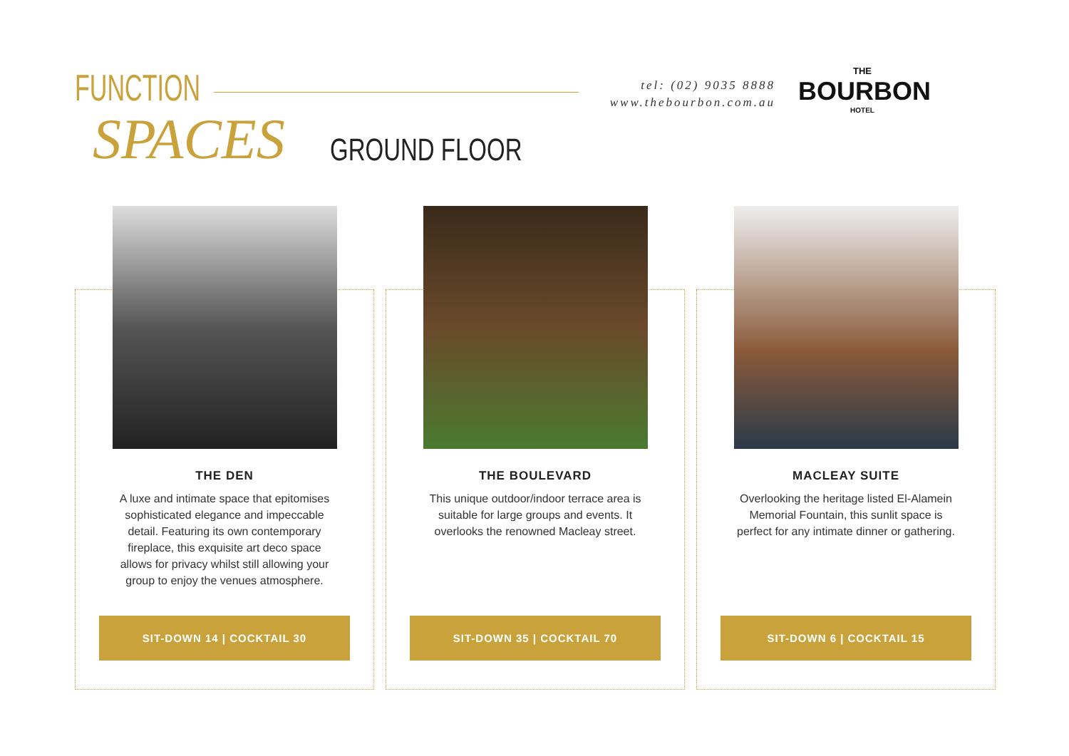FUNCTION
SPACES GROUND FLOOR
tel: (02) 9035 8888
www.thebourbon.com.au
THE
BOURBON
HOTEL
THE DEN
A luxe and intimate space that epitomises sophisticated elegance and impeccable detail. Featuring its own contemporary fireplace, this exquisite art deco space allows for privacy whilst still allowing your group to enjoy the venues atmosphere.
SIT-DOWN 14 | COCKTAIL 30
THE BOULEVARD
This unique outdoor/indoor terrace area is suitable for large groups and events. It overlooks the renowned Macleay street.
SIT-DOWN 35 | COCKTAIL 70
MACLEAY SUITE
Overlooking the heritage listed El-Alamein Memorial Fountain, this sunlit space is perfect for any intimate dinner or gathering.
SIT-DOWN 6 | COCKTAIL 15